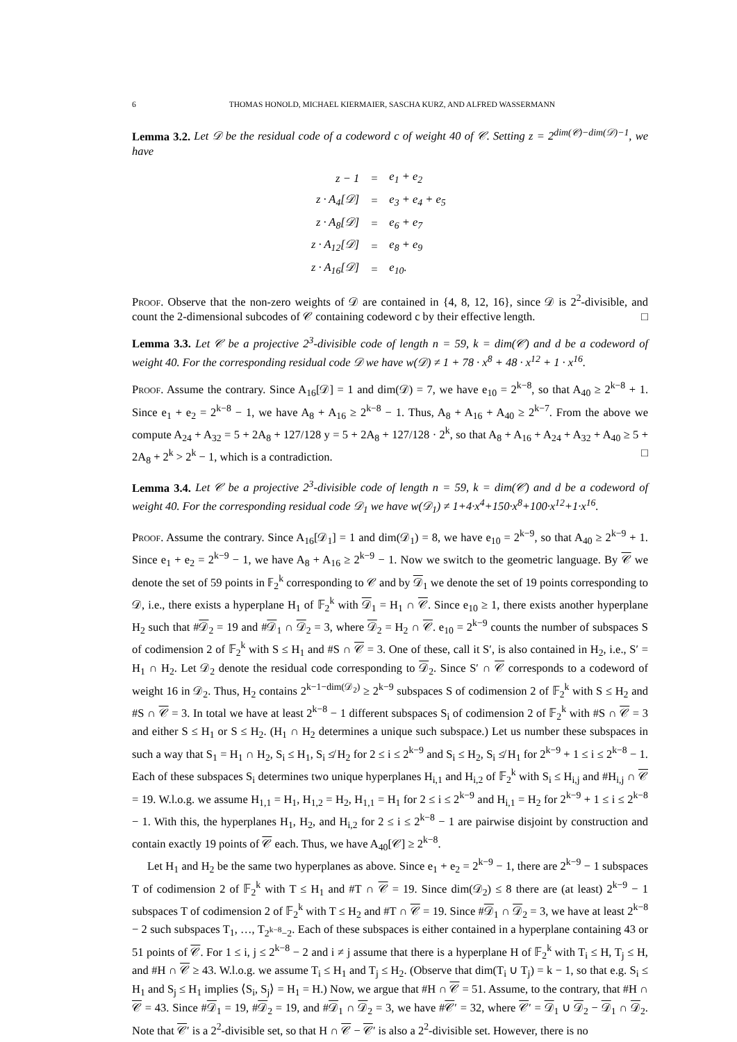6 THOMAS HONOLD, MICHAEL KIERMAIER, SASCHA KURZ, AND ALFRED WASSERMANN
Lemma 3.2. Let 𝒟 be the residual code of a codeword c of weight 40 of 𝒞. Setting z = 2<sup>dim(𝒞)−dim(𝒟)−1</sup>, we have
| z − 1 | = | e<sub>1</sub> + e<sub>2</sub> |
| z · A<sub>4</sub>[𝒟] | = | e<sub>3</sub> + e<sub>4</sub> + e<sub>5</sub> |
| z · A<sub>8</sub>[𝒟] | = | e<sub>6</sub> + e<sub>7</sub> |
| z · A<sub>12</sub>[𝒟] | = | e<sub>8</sub> + e<sub>9</sub> |
| z · A<sub>16</sub>[𝒟] | = | e<sub>10</sub>. |
Proof. Observe that the non-zero weights of 𝒟 are contained in {4, 8, 12, 16}, since 𝒟 is 2<sup>2</sup>-divisible, and count the 2-dimensional subcodes of 𝒞 containing codeword c by their effective length. □
Lemma 3.3. Let 𝒞 be a projective 2<sup>3</sup>-divisible code of length n = 59, k = dim(𝒞) and d be a codeword of weight 40. For the corresponding residual code 𝒟 we have w(𝒟) ≠ 1 + 78 · x<sup>8</sup> + 48 · x<sup>12</sup> + 1 · x<sup>16</sup>.
Proof. Assume the contrary. Since A<sub>16</sub>[𝒟] = 1 and dim(𝒟) = 7, we have e<sub>10</sub> = 2<sup>k−8</sup>, so that A<sub>40</sub> ≥ 2<sup>k−8</sup> + 1. Since e<sub>1</sub> + e<sub>2</sub> = 2<sup>k−8</sup> − 1, we have A<sub>8</sub> + A<sub>16</sub> ≥ 2<sup>k−8</sup> − 1. Thus, A<sub>8</sub> + A<sub>16</sub> + A<sub>40</sub> ≥ 2<sup>k−7</sup>. From the above we compute A<sub>24</sub> + A<sub>32</sub> = 5 + 2A<sub>8</sub> + 127/128 y = 5 + 2A<sub>8</sub> + 127/128 · 2<sup>k</sup>, so that A<sub>8</sub> + A<sub>16</sub> + A<sub>24</sub> + A<sub>32</sub> + A<sub>40</sub> ≥ 5 + 2A<sub>8</sub> + 2<sup>k</sup> > 2<sup>k</sup> − 1, which is a contradiction. □
Lemma 3.4. Let 𝒞 be a projective 2<sup>3</sup>-divisible code of length n = 59, k = dim(𝒞) and d be a codeword of weight 40. For the corresponding residual code 𝒟<sub>1</sub> we have w(𝒟<sub>1</sub>) ≠ 1+4·x<sup>4</sup>+150·x<sup>8</sup>+100·x<sup>12</sup>+1·x<sup>16</sup>.
Proof. Assume the contrary. Since A<sub>16</sub>[𝒟<sub>1</sub>] = 1 and dim(𝒟<sub>1</sub>) = 8, we have e<sub>10</sub> = 2<sup>k−9</sup>, so that A<sub>40</sub> ≥ 2<sup>k−9</sup> + 1. Since e<sub>1</sub> + e<sub>2</sub> = 2<sup>k−9</sup> − 1, we have A<sub>8</sub> + A<sub>16</sub> ≥ 2<sup>k−9</sup> − 1. Now we switch to the geometric language. By 𝒞 we denote the set of 59 points in 𝔽<sub>2</sub><sup>k</sup> corresponding to 𝒞 and by 𝒟<sub>1</sub> we denote the set of 19 points corresponding to 𝒟, i.e., there exists a hyperplane H<sub>1</sub> of 𝔽<sub>2</sub><sup>k</sup> with 𝒟<sub>1</sub> = H<sub>1</sub> ∩ 𝒞. Since e<sub>10</sub> ≥ 1, there exists another hyperplane H<sub>2</sub> such that #𝒟<sub>2</sub> = 19 and #𝒟<sub>1</sub> ∩ 𝒟<sub>2</sub> = 3, where 𝒟<sub>2</sub> = H<sub>2</sub> ∩ 𝒞. e<sub>10</sub> = 2<sup>k−9</sup> counts the number of subspaces S of codimension 2 of 𝔽<sub>2</sub><sup>k</sup> with S ≤ H<sub>1</sub> and #S ∩ 𝒞 = 3. One of these, call it S′, is also contained in H<sub>2</sub>, i.e., S′ = H<sub>1</sub> ∩ H<sub>2</sub>. Let 𝒟<sub>2</sub> denote the residual code corresponding to 𝒟<sub>2</sub>. Since S′ ∩ 𝒞 corresponds to a codeword of weight 16 in 𝒟<sub>2</sub>. Thus, H<sub>2</sub> contains 2<sup>k−1−dim(𝒟<sub>2</sub>)</sup> ≥ 2<sup>k−9</sup> subspaces S of codimension 2 of 𝔽<sub>2</sub><sup>k</sup> with S ≤ H<sub>2</sub> and #S ∩ 𝒞 = 3. In total we have at least 2<sup>k−8</sup> − 1 different subspaces S<sub>i</sub> of codimension 2 of 𝔽<sub>2</sub><sup>k</sup> with #S ∩ 𝒞 = 3 and either S ≤ H<sub>1</sub> or S ≤ H<sub>2</sub>. (H<sub>1</sub> ∩ H<sub>2</sub> determines a unique such subspace.) Let us number these subspaces in such a way that S<sub>1</sub> = H<sub>1</sub> ∩ H<sub>2</sub>, S<sub>i</sub> ≤ H<sub>1</sub>, S<sub>i</sub> ≰ H<sub>2</sub> for 2 ≤ i ≤ 2<sup>k−9</sup> and S<sub>i</sub> ≤ H<sub>2</sub>, S<sub>i</sub> ≰ H<sub>1</sub> for 2<sup>k−9</sup> + 1 ≤ i ≤ 2<sup>k−8</sup> − 1. Each of these subspaces S<sub>i</sub> determines two unique hyperplanes H<sub>i,1</sub> and H<sub>i,2</sub> of 𝔽<sub>2</sub><sup>k</sup> with S<sub>i</sub> ≤ H<sub>i,j</sub> and #H<sub>i,j</sub> ∩ 𝒞 = 19. W.l.o.g. we assume H<sub>1,1</sub> = H<sub>1</sub>, H<sub>1,2</sub> = H<sub>2</sub>, H<sub>1,1</sub> = H<sub>1</sub> for 2 ≤ i ≤ 2<sup>k−9</sup> and H<sub>i,1</sub> = H<sub>2</sub> for 2<sup>k−9</sup> + 1 ≤ i ≤ 2<sup>k−8</sup> − 1. With this, the hyperplanes H<sub>1</sub>, H<sub>2</sub>, and H<sub>i,2</sub> for 2 ≤ i ≤ 2<sup>k−8</sup> − 1 are pairwise disjoint by construction and contain exactly 19 points of 𝒞 each. Thus, we have A<sub>40</sub>[𝒞] ≥ 2<sup>k−8</sup>.
Let H<sub>1</sub> and H<sub>2</sub> be the same two hyperplanes as above. Since e<sub>1</sub> + e<sub>2</sub> = 2<sup>k−9</sup> − 1, there are 2<sup>k−9</sup> − 1 subspaces T of codimension 2 of 𝔽<sub>2</sub><sup>k</sup> with T ≤ H<sub>1</sub> and #T ∩ 𝒞 = 19. Since dim(𝒟<sub>2</sub>) ≤ 8 there are (at least) 2<sup>k−9</sup> − 1 subspaces T of codimension 2 of 𝔽<sub>2</sub><sup>k</sup> with T ≤ H<sub>2</sub> and #T ∩ 𝒞 = 19. Since #𝒟<sub>1</sub> ∩ 𝒟<sub>2</sub> = 3, we have at least 2<sup>k−8</sup> − 2 such subspaces T<sub>1</sub>, …, T<sub>2<sup>k−8</sup>−2</sub>. Each of these subspaces is either contained in a hyperplane containing 43 or 51 points of 𝒞. For 1 ≤ i, j ≤ 2<sup>k−8</sup> − 2 and i ≠ j assume that there is a hyperplane H of 𝔽<sub>2</sub><sup>k</sup> with T<sub>i</sub> ≤ H, T<sub>j</sub> ≤ H, and #H ∩ 𝒞 ≥ 43. W.l.o.g. we assume T<sub>i</sub> ≤ H<sub>1</sub> and T<sub>j</sub> ≤ H<sub>2</sub>. (Observe that dim(T<sub>i</sub> ∪ T<sub>j</sub>) = k − 1, so that e.g. S<sub>i</sub> ≤ H<sub>1</sub> and S<sub>j</sub> ≤ H<sub>1</sub> implies ⟨S<sub>i</sub>, S<sub>j</sub>⟩ = H<sub>1</sub> = H.) Now, we argue that #H ∩ 𝒞 = 51. Assume, to the contrary, that #H ∩ 𝒞 = 43. Since #𝒟<sub>1</sub> = 19, #𝒟<sub>2</sub> = 19, and #𝒟<sub>1</sub> ∩ 𝒟<sub>2</sub> = 3, we have #𝒞′ = 32, where 𝒞′ = 𝒟<sub>1</sub> ∪ 𝒟<sub>2</sub> − 𝒟<sub>1</sub> ∩ 𝒟<sub>2</sub>. Note that 𝒞′ is a 2<sup>2</sup>-divisible set, so that H ∩ 𝒞 − 𝒞′ is also a 2<sup>2</sup>-divisible set. However, there is no